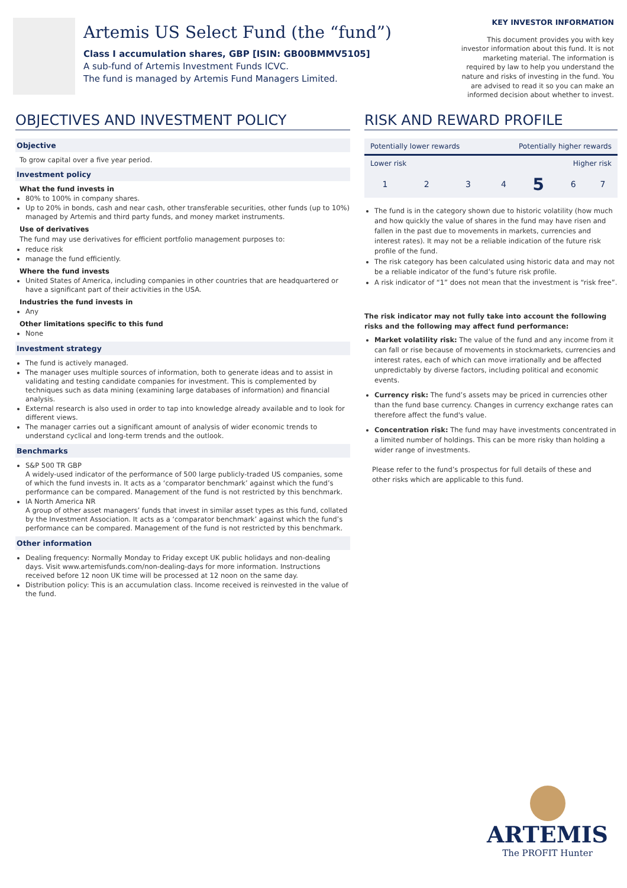Artemis US Select Fund (the “fund”)
Class I accumulation shares, GBP [ISIN: GB00BMMV5105]
A sub-fund of Artemis Investment Funds ICVC.
The fund is managed by Artemis Fund Managers Limited.
KEY INVESTOR INFORMATION
This document provides you with key investor information about this fund. It is not marketing material. The information is required by law to help you understand the nature and risks of investing in the fund. You are advised to read it so you can make an informed decision about whether to invest.
OBJECTIVES AND INVESTMENT POLICY
Objective
To grow capital over a five year period.
Investment policy
What the fund invests in
80% to 100% in company shares.
Up to 20% in bonds, cash and near cash, other transferable securities, other funds (up to 10%) managed by Artemis and third party funds, and money market instruments.
Use of derivatives
The fund may use derivatives for efficient portfolio management purposes to:
reduce risk
manage the fund efficiently.
Where the fund invests
United States of America, including companies in other countries that are headquartered or have a significant part of their activities in the USA.
Industries the fund invests in
Any
Other limitations specific to this fund
None
Investment strategy
The fund is actively managed.
The manager uses multiple sources of information, both to generate ideas and to assist in validating and testing candidate companies for investment. This is complemented by techniques such as data mining (examining large databases of information) and financial analysis.
External research is also used in order to tap into knowledge already available and to look for different views.
The manager carries out a significant amount of analysis of wider economic trends to understand cyclical and long-term trends and the outlook.
Benchmarks
S&P 500 TR GBP
A widely-used indicator of the performance of 500 large publicly-traded US companies, some of which the fund invests in. It acts as a ‘comparator benchmark’ against which the fund’s performance can be compared. Management of the fund is not restricted by this benchmark.
IA North America NR
A group of other asset managers’ funds that invest in similar asset types as this fund, collated by the Investment Association. It acts as a ‘comparator benchmark’ against which the fund’s performance can be compared. Management of the fund is not restricted by this benchmark.
Other information
Dealing frequency: Normally Monday to Friday except UK public holidays and non-dealing days. Visit www.artemisfunds.com/non-dealing-days for more information. Instructions received before 12 noon UK time will be processed at 12 noon on the same day.
Distribution policy: This is an accumulation class. Income received is reinvested in the value of the fund.
RISK AND REWARD PROFILE
| Potentially lower rewards | | | Potentially higher rewards | | | |
| Lower risk | | | Higher risk | | | |
| 1 | 2 | 3 | 4 | 5 | 6 | 7 |
The fund is in the category shown due to historic volatility (how much and how quickly the value of shares in the fund may have risen and fallen in the past due to movements in markets, currencies and interest rates). It may not be a reliable indication of the future risk profile of the fund.
The risk category has been calculated using historic data and may not be a reliable indicator of the fund’s future risk profile.
A risk indicator of “1” does not mean that the investment is “risk free”.
The risk indicator may not fully take into account the following risks and the following may affect fund performance:
Market volatility risk: The value of the fund and any income from it can fall or rise because of movements in stockmarkets, currencies and interest rates, each of which can move irrationally and be affected unpredictably by diverse factors, including political and economic events.
Currency risk: The fund’s assets may be priced in currencies other than the fund base currency. Changes in currency exchange rates can therefore affect the fund's value.
Concentration risk: The fund may have investments concentrated in a limited number of holdings. This can be more risky than holding a wider range of investments.
Please refer to the fund’s prospectus for full details of these and other risks which are applicable to this fund.
ARTEMIS
The PROFIT Hunter